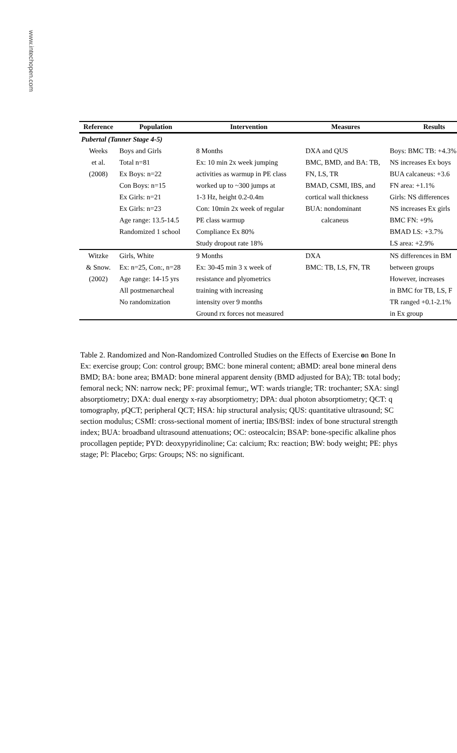www.intechopen.com
| Reference | Population | Intervention | Measures | Results |
| --- | --- | --- | --- | --- |
| Pubertal (Tanner Stage 4-5) | | | | |
| Weeks et al. (2008) | Boys and Girls Total n=81 Ex Boys: n=22 Con Boys: n=15 Ex Girls: n=21 Ex Girls: n=23 Age range: 13.5-14.5 Randomized 1 school | 8 Months Ex: 10 min 2x week jumping activities as warmup in PE class worked up to ~300 jumps at 1-3 Hz, height 0.2-0.4m Con: 10min 2x week of regular PE class warmup Compliance Ex 80% Study dropout rate 18% | DXA and QUS BMC, BMD, and BA: TB, FN, LS, TR BMAD, CSMI, IBS, and cortical wall thickness BUA: nondominant calcaneus | Boys: BMC TB: +4.3% NS increases Ex boys BUA calcaneus: +3.6 FN area: +1.1% Girls: NS differences NS increases Ex girls BMC FN: +9% BMAD LS: +3.7% LS area: +2.9% |
| Witzke & Snow. (2002) | Girls, White Ex: n=25, Con:, n=28 Age range: 14-15 yrs All postmenarcheal No randomization | 9 Months Ex: 30-45 min 3 x week of resistance and plyometrics training with increasing intensity over 9 months Ground rx forces not measured | DXA BMC: TB, LS, FN, TR | NS differences in BM between groups However, increases in BMC for TB, LS, F TR ranged +0.1-2.1% in Ex group |
Table 2. Randomized and Non-Randomized Controlled Studies on the Effects of Exercise on Bone In
Ex: exercise group; Con: control group; BMC: bone mineral content; aBMD: areal bone mineral dens
BMD; BA: bone area; BMAD: bone mineral apparent density (BMD adjusted for BA); TB: total body;
femoral neck; NN: narrow neck; PF: proximal femur;, WT: wards triangle; TR: trochanter; SXA: singl
absorptiometry; DXA: dual energy x-ray absorptiometry; DPA: dual photon absorptiometry; QCT: q
tomography, pQCT; peripheral QCT; HSA: hip structural analysis; QUS: quantitative ultrasound; SC
section modulus; CSMI: cross-sectional moment of inertia; IBS/BSI: index of bone structural strength
index; BUA: broadband ultrasound attenuations; OC: osteocalcin; BSAP: bone-specific alkaline phos
procollagen peptide; PYD: deoxypyridinoline; Ca: calcium; Rx: reaction; BW: body weight; PE: phys
stage; Pl: Placebo; Grps: Groups; NS: no significant.